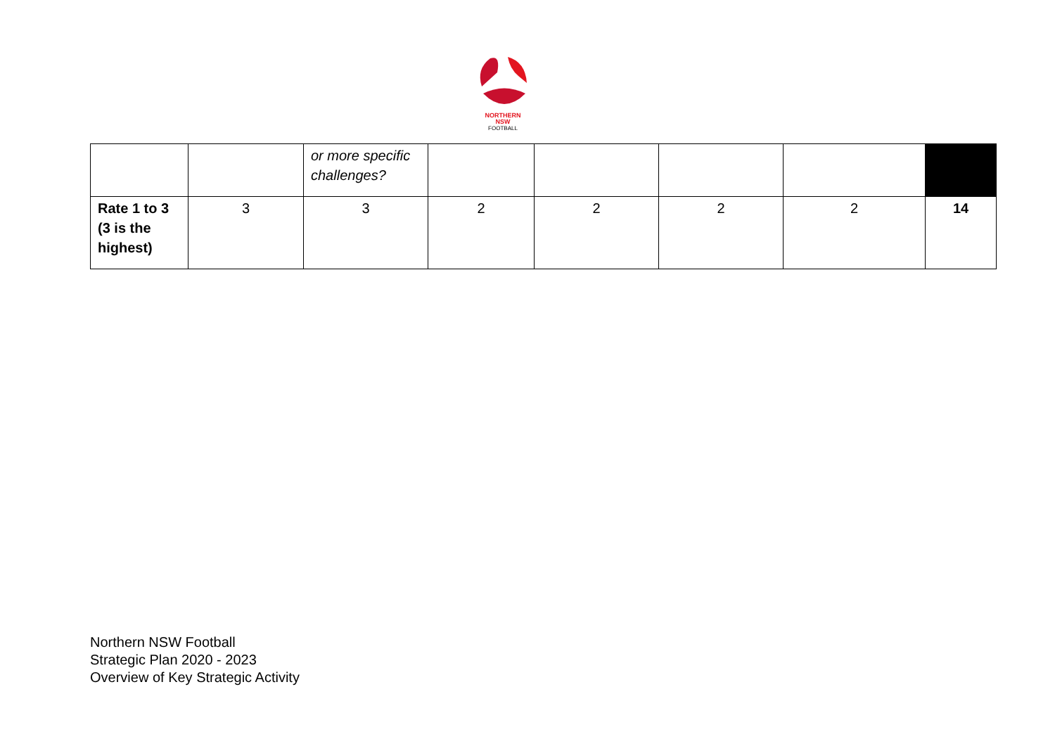NORTHERN
NSW
FOOTBALL
| | | or more specific challenges? | | | | | |
| Rate 1 to 3 (3 is the highest) | 3 | 3 | 2 | 2 | 2 | 2 | 14 |
Northern NSW Football
Strategic Plan 2020 - 2023
Overview of Key Strategic Activity